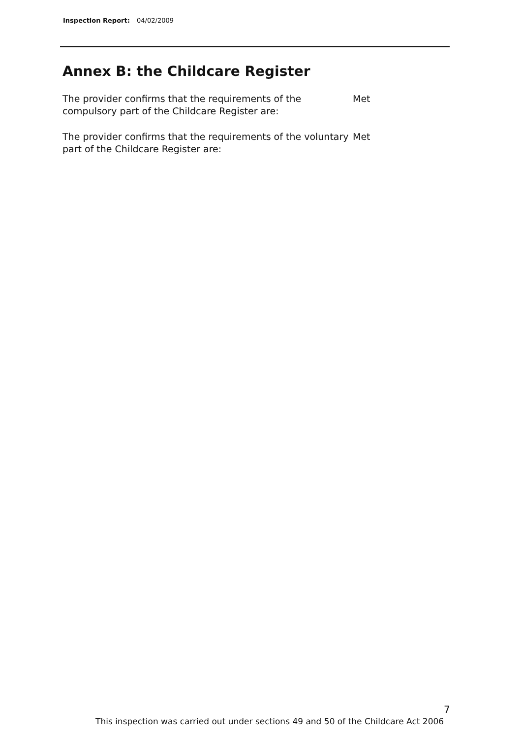Inspection Report: 04/02/2009
Annex B: the Childcare Register
The provider confirms that the requirements of the compulsory part of the Childcare Register are:
Met
The provider confirms that the requirements of the voluntary part of the Childcare Register are:
Met
7
This inspection was carried out under sections 49 and 50 of the Childcare Act 2006